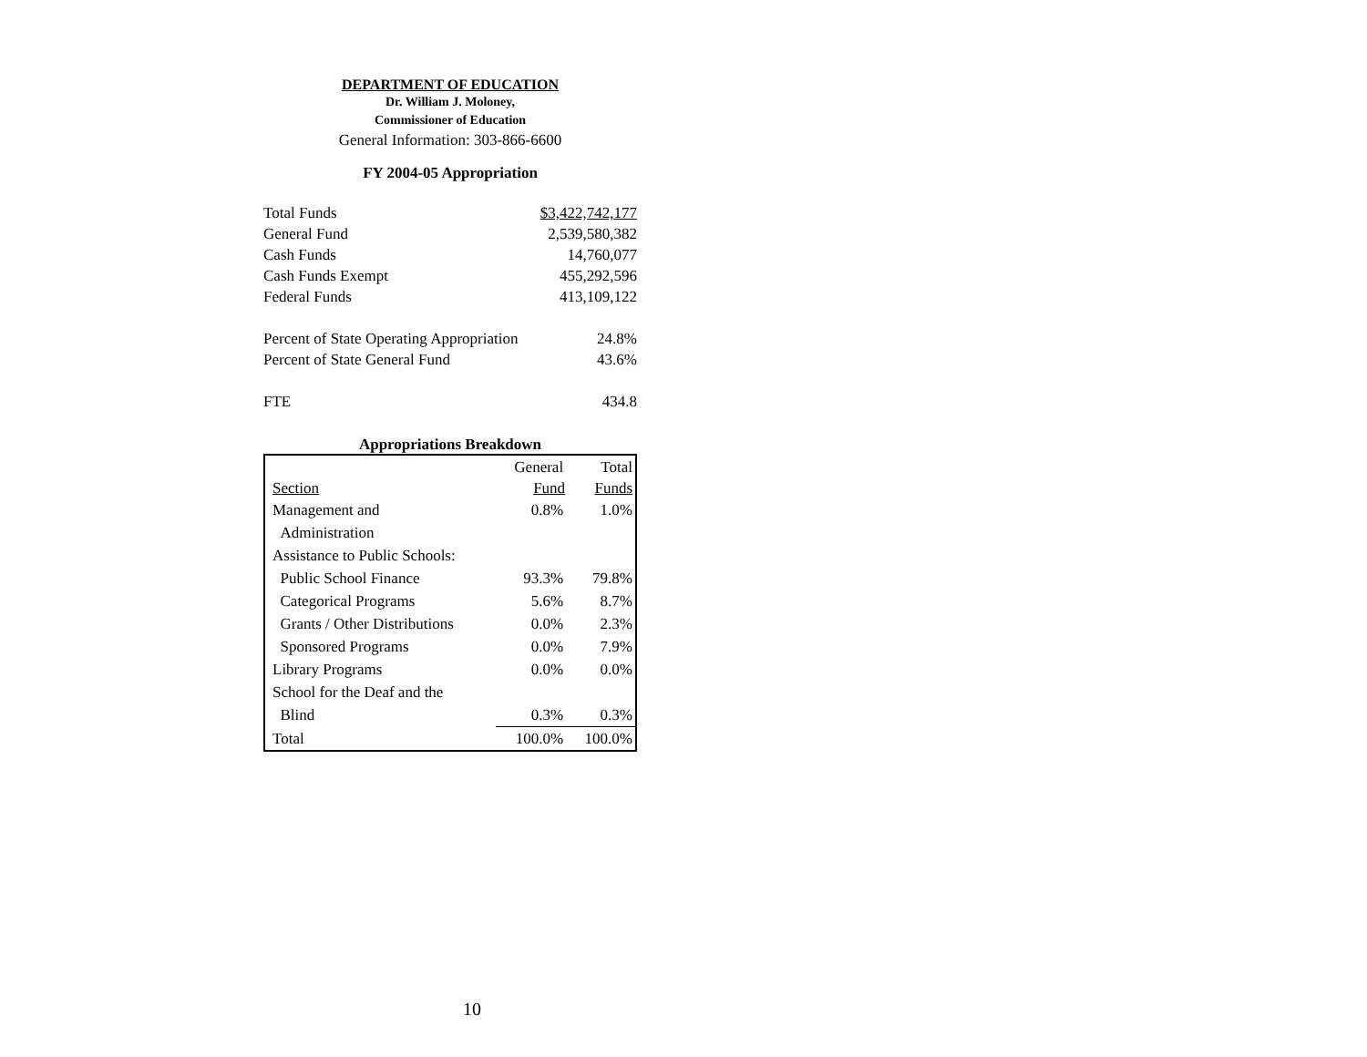DEPARTMENT OF EDUCATION
Dr. William J. Moloney,
Commissioner of Education
General Information: 303-866-6600
FY 2004-05 Appropriation
| Total Funds | $3,422,742,177 |
| General Fund | 2,539,580,382 |
| Cash Funds | 14,760,077 |
| Cash Funds Exempt | 455,292,596 |
| Federal Funds | 413,109,122 |
| Percent of State Operating Appropriation | 24.8% |
| Percent of State General Fund | 43.6% |
| FTE | 434.8 |
Appropriations Breakdown
| | General | Total |
| Section | Fund | Funds |
| Management and | 0.8% | 1.0% |
| Administration | | |
| Assistance to Public Schools: | | |
| Public School Finance | 93.3% | 79.8% |
| Categorical Programs | 5.6% | 8.7% |
| Grants / Other Distributions | 0.0% | 2.3% |
| Sponsored Programs | 0.0% | 7.9% |
| Library Programs | 0.0% | 0.0% |
| School for the Deaf and the | | |
| Blind | 0.3% | 0.3% |
| Total | 100.0% | 100.0% |
10